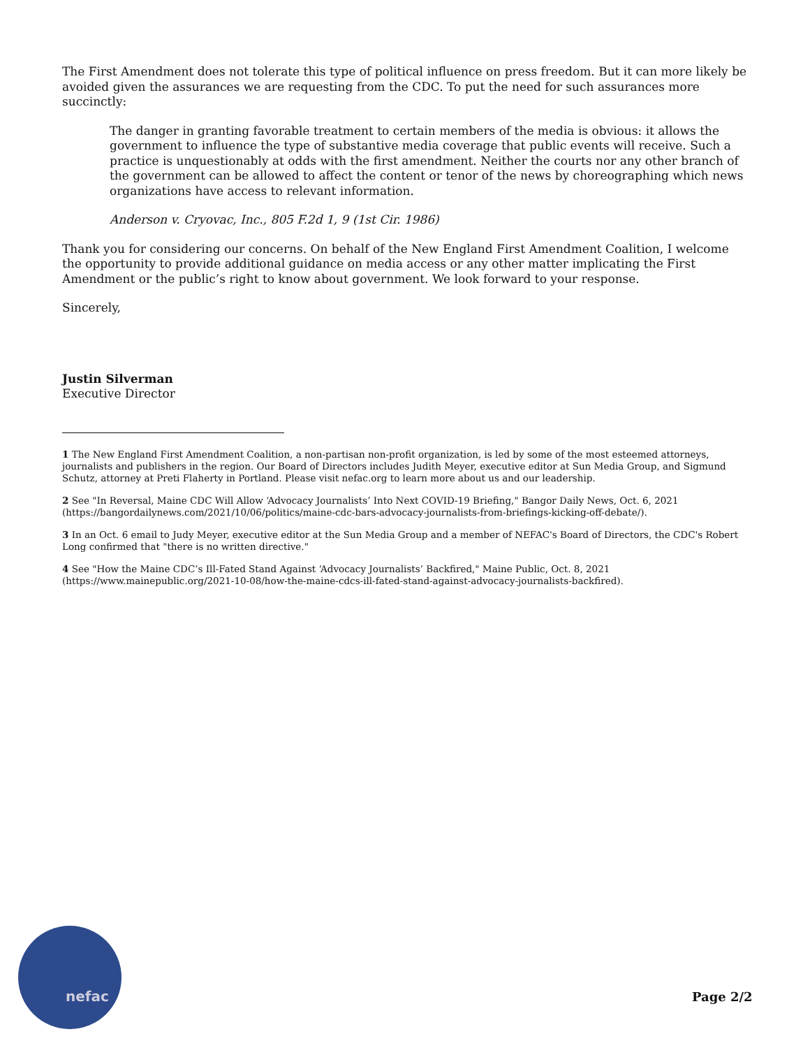The First Amendment does not tolerate this type of political influence on press freedom. But it can more likely be avoided given the assurances we are requesting from the CDC. To put the need for such assurances more succinctly:
The danger in granting favorable treatment to certain members of the media is obvious: it allows the government to influence the type of substantive media coverage that public events will receive. Such a practice is unquestionably at odds with the first amendment. Neither the courts nor any other branch of the government can be allowed to affect the content or tenor of the news by choreographing which news organizations have access to relevant information.
Anderson v. Cryovac, Inc., 805 F.2d 1, 9 (1st Cir. 1986)
Thank you for considering our concerns. On behalf of the New England First Amendment Coalition, I welcome the opportunity to provide additional guidance on media access or any other matter implicating the First Amendment or the public’s right to know about government. We look forward to your response.
Sincerely,
Justin Silverman
Executive Director
1 The New England First Amendment Coalition, a non-partisan non-profit organization, is led by some of the most esteemed attorneys, journalists and publishers in the region. Our Board of Directors includes Judith Meyer, executive editor at Sun Media Group, and Sigmund Schutz, attorney at Preti Flaherty in Portland. Please visit nefac.org to learn more about us and our leadership.
2 See "In Reversal, Maine CDC Will Allow ‘Advocacy Journalists’ Into Next COVID-19 Briefing," Bangor Daily News, Oct. 6, 2021 (https://bangordailynews.com/2021/10/06/politics/maine-cdc-bars-advocacy-journalists-from-briefings-kicking-off-debate/).
3 In an Oct. 6 email to Judy Meyer, executive editor at the Sun Media Group and a member of NEFAC's Board of Directors, the CDC's Robert Long confirmed that "there is no written directive."
4 See "How the Maine CDC’s Ill-Fated Stand Against ‘Advocacy Journalists’ Backfired," Maine Public, Oct. 8, 2021 (https://www.mainepublic.org/2021-10-08/how-the-maine-cdcs-ill-fated-stand-against-advocacy-journalists-backfired).
nefac Page 2/2